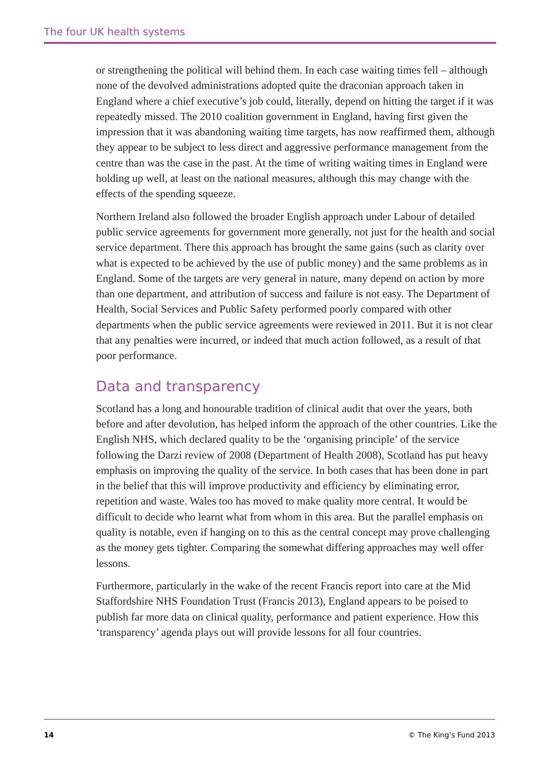The four UK health systems
or strengthening the political will behind them. In each case waiting times fell – although none of the devolved administrations adopted quite the draconian approach taken in England where a chief executive’s job could, literally, depend on hitting the target if it was repeatedly missed. The 2010 coalition government in England, having first given the impression that it was abandoning waiting time targets, has now reaffirmed them, although they appear to be subject to less direct and aggressive performance management from the centre than was the case in the past. At the time of writing waiting times in England were holding up well, at least on the national measures, although this may change with the effects of the spending squeeze.
Northern Ireland also followed the broader English approach under Labour of detailed public service agreements for government more generally, not just for the health and social service department. There this approach has brought the same gains (such as clarity over what is expected to be achieved by the use of public money) and the same problems as in England. Some of the targets are very general in nature, many depend on action by more than one department, and attribution of success and failure is not easy. The Department of Health, Social Services and Public Safety performed poorly compared with other departments when the public service agreements were reviewed in 2011. But it is not clear that any penalties were incurred, or indeed that much action followed, as a result of that poor performance.
Data and transparency
Scotland has a long and honourable tradition of clinical audit that over the years, both before and after devolution, has helped inform the approach of the other countries. Like the English NHS, which declared quality to be the ‘organising principle’ of the service following the Darzi review of 2008 (Department of Health 2008), Scotland has put heavy emphasis on improving the quality of the service. In both cases that has been done in part in the belief that this will improve productivity and efficiency by eliminating error, repetition and waste. Wales too has moved to make quality more central. It would be difficult to decide who learnt what from whom in this area. But the parallel emphasis on quality is notable, even if hanging on to this as the central concept may prove challenging as the money gets tighter. Comparing the somewhat differing approaches may well offer lessons.
Furthermore, particularly in the wake of the recent Francis report into care at the Mid Staffordshire NHS Foundation Trust (Francis 2013), England appears to be poised to publish far more data on clinical quality, performance and patient experience. How this ‘transparency’ agenda plays out will provide lessons for all four countries.
14 © The King’s Fund 2013